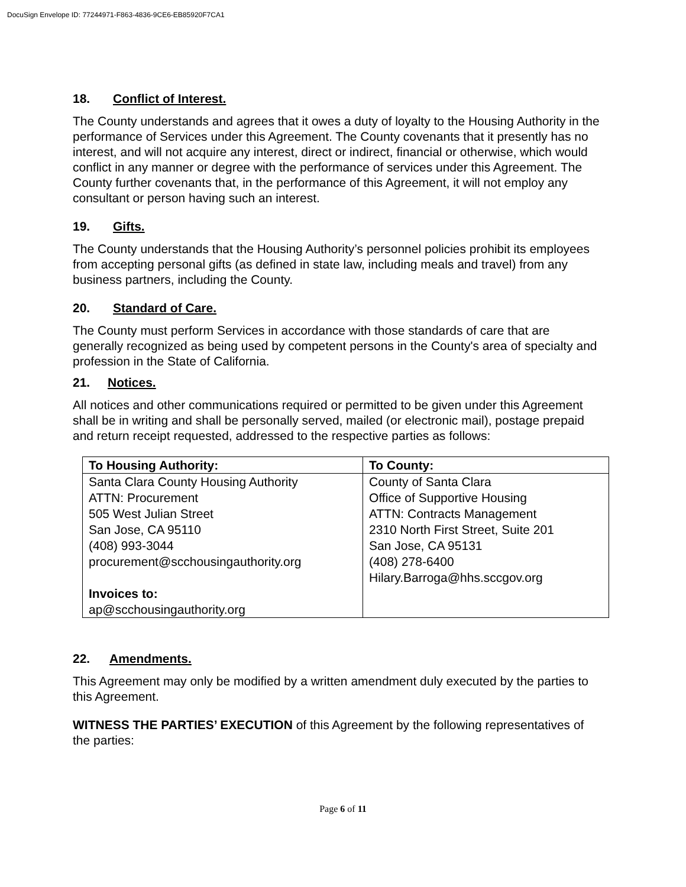DocuSign Envelope ID: 77244971-F863-4836-9CE6-EB85920F7CA1
18. Conflict of Interest.
The County understands and agrees that it owes a duty of loyalty to the Housing Authority in the performance of Services under this Agreement. The County covenants that it presently has no interest, and will not acquire any interest, direct or indirect, financial or otherwise, which would conflict in any manner or degree with the performance of services under this Agreement. The County further covenants that, in the performance of this Agreement, it will not employ any consultant or person having such an interest.
19. Gifts.
The County understands that the Housing Authority’s personnel policies prohibit its employees from accepting personal gifts (as defined in state law, including meals and travel) from any business partners, including the County.
20. Standard of Care.
The County must perform Services in accordance with those standards of care that are generally recognized as being used by competent persons in the County's area of specialty and profession in the State of California.
21. Notices.
All notices and other communications required or permitted to be given under this Agreement shall be in writing and shall be personally served, mailed (or electronic mail), postage prepaid and return receipt requested, addressed to the respective parties as follows:
| To Housing Authority: | To County: |
| --- | --- |
| Santa Clara County Housing Authority ATTN: Procurement 505 West Julian Street San Jose, CA 95110 (408) 993-3044 procurement@scchousingauthority.org Invoices to: ap@scchousingauthority.org | County of Santa Clara Office of Supportive Housing ATTN: Contracts Management 2310 North First Street, Suite 201 San Jose, CA 95131 (408) 278-6400 Hilary.Barroga@hhs.sccgov.org |
22. Amendments.
This Agreement may only be modified by a written amendment duly executed by the parties to this Agreement.
WITNESS THE PARTIES’ EXECUTION of this Agreement by the following representatives of the parties:
Page 6 of 11